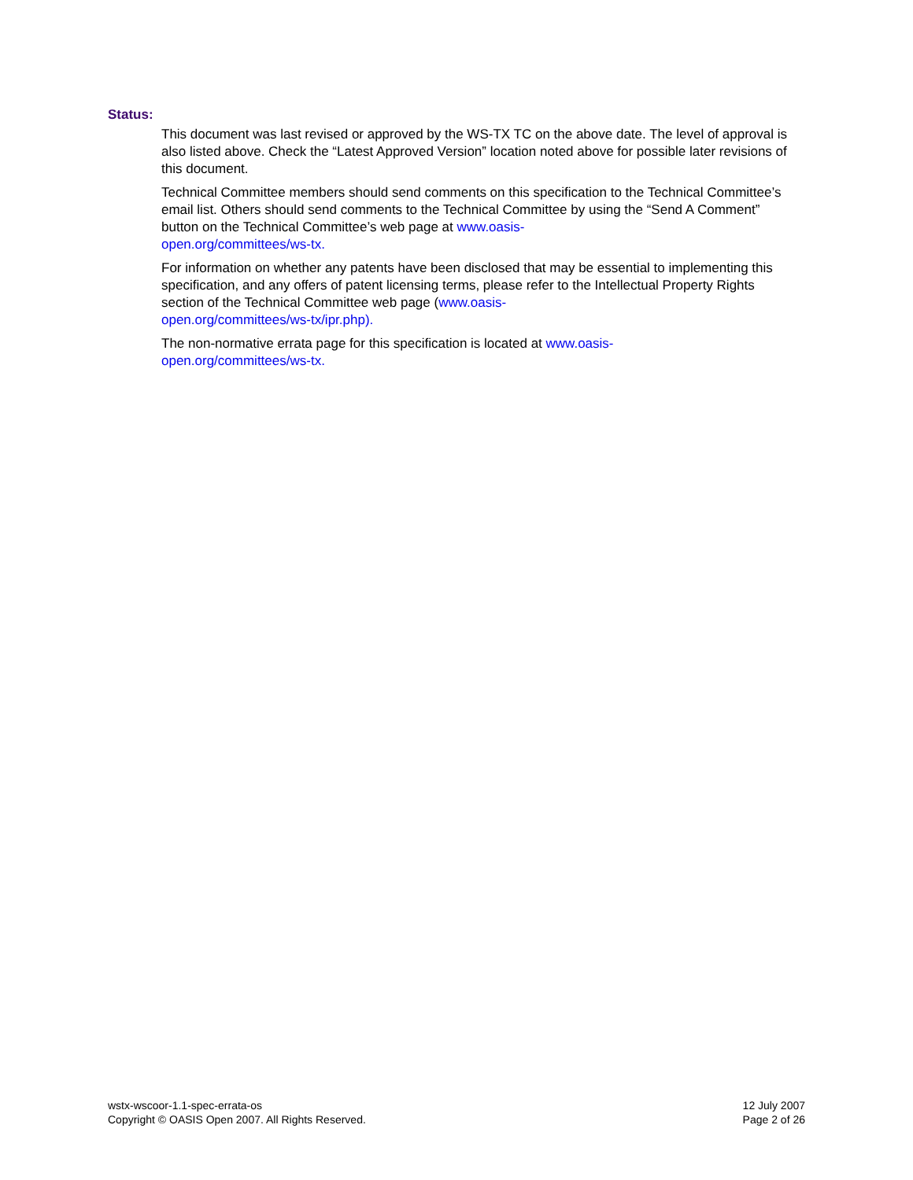Status:
This document was last revised or approved by the WS-TX TC on the above date. The level of approval is also listed above. Check the “Latest Approved Version” location noted above for possible later revisions of this document.
Technical Committee members should send comments on this specification to the Technical Committee’s email list. Others should send comments to the Technical Committee by using the “Send A Comment” button on the Technical Committee’s web page at www.oasis-
open.org/committees/ws-tx.
For information on whether any patents have been disclosed that may be essential to implementing this specification, and any offers of patent licensing terms, please refer to the Intellectual Property Rights section of the Technical Committee web page (www.oasis-
open.org/committees/ws-tx/ipr.php).
The non-normative errata page for this specification is located at www.oasis-
open.org/committees/ws-tx.
wstx-wscoor-1.1-spec-errata-os
Copyright © OASIS Open 2007. All Rights Reserved.
12 July 2007
Page 2 of 26